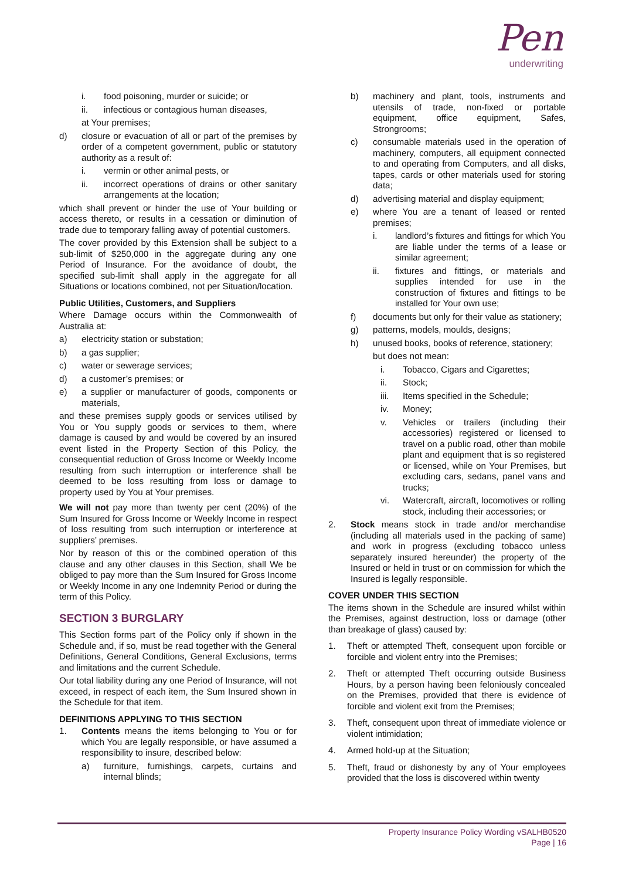Pen
underwriting
i. food poisoning, murder or suicide; or
ii. infectious or contagious human diseases,
at Your premises;
d) closure or evacuation of all or part of the premises by order of a competent government, public or statutory authority as a result of:
i. vermin or other animal pests, or
ii. incorrect operations of drains or other sanitary arrangements at the location;
which shall prevent or hinder the use of Your building or access thereto, or results in a cessation or diminution of trade due to temporary falling away of potential customers.
The cover provided by this Extension shall be subject to a sub-limit of $250,000 in the aggregate during any one Period of Insurance. For the avoidance of doubt, the specified sub-limit shall apply in the aggregate for all Situations or locations combined, not per Situation/location.
Public Utilities, Customers, and Suppliers
Where Damage occurs within the Commonwealth of Australia at:
a) electricity station or substation;
b) a gas supplier;
c) water or sewerage services;
d) a customer’s premises; or
e) a supplier or manufacturer of goods, components or materials,
and these premises supply goods or services utilised by You or You supply goods or services to them, where damage is caused by and would be covered by an insured event listed in the Property Section of this Policy, the consequential reduction of Gross Income or Weekly Income resulting from such interruption or interference shall be deemed to be loss resulting from loss or damage to property used by You at Your premises.
We will not pay more than twenty per cent (20%) of the Sum Insured for Gross Income or Weekly Income in respect of loss resulting from such interruption or interference at suppliers’ premises.
Nor by reason of this or the combined operation of this clause and any other clauses in this Section, shall We be obliged to pay more than the Sum Insured for Gross Income or Weekly Income in any one Indemnity Period or during the term of this Policy.
SECTION 3 BURGLARY
This Section forms part of the Policy only if shown in the Schedule and, if so, must be read together with the General Definitions, General Conditions, General Exclusions, terms and limitations and the current Schedule.
Our total liability during any one Period of Insurance, will not exceed, in respect of each item, the Sum Insured shown in the Schedule for that item.
DEFINITIONS APPLYING TO THIS SECTION
1. Contents means the items belonging to You or for which You are legally responsible, or have assumed a responsibility to insure, described below:
a) furniture, furnishings, carpets, curtains and internal blinds;
b) machinery and plant, tools, instruments and utensils of trade, non-fixed or portable equipment, office equipment, Safes, Strongrooms;
c) consumable materials used in the operation of machinery, computers, all equipment connected to and operating from Computers, and all disks, tapes, cards or other materials used for storing data;
d) advertising material and display equipment;
e) where You are a tenant of leased or rented premises;
i. landlord’s fixtures and fittings for which You are liable under the terms of a lease or similar agreement;
ii. fixtures and fittings, or materials and supplies intended for use in the construction of fixtures and fittings to be installed for Your own use;
f) documents but only for their value as stationery;
g) patterns, models, moulds, designs;
h) unused books, books of reference, stationery;
but does not mean:
i. Tobacco, Cigars and Cigarettes;
ii. Stock;
iii. Items specified in the Schedule;
iv. Money;
v. Vehicles or trailers (including their accessories) registered or licensed to travel on a public road, other than mobile plant and equipment that is so registered or licensed, while on Your Premises, but excluding cars, sedans, panel vans and trucks;
vi. Watercraft, aircraft, locomotives or rolling stock, including their accessories; or
2. Stock means stock in trade and/or merchandise (including all materials used in the packing of same) and work in progress (excluding tobacco unless separately insured hereunder) the property of the Insured or held in trust or on commission for which the Insured is legally responsible.
COVER UNDER THIS SECTION
The items shown in the Schedule are insured whilst within the Premises, against destruction, loss or damage (other than breakage of glass) caused by:
1. Theft or attempted Theft, consequent upon forcible or forcible and violent entry into the Premises;
2. Theft or attempted Theft occurring outside Business Hours, by a person having been feloniously concealed on the Premises, provided that there is evidence of forcible and violent exit from the Premises;
3. Theft, consequent upon threat of immediate violence or violent intimidation;
4. Armed hold-up at the Situation;
5. Theft, fraud or dishonesty by any of Your employees provided that the loss is discovered within twenty
Property Insurance Policy Wording vSALHB0520
Page | 16